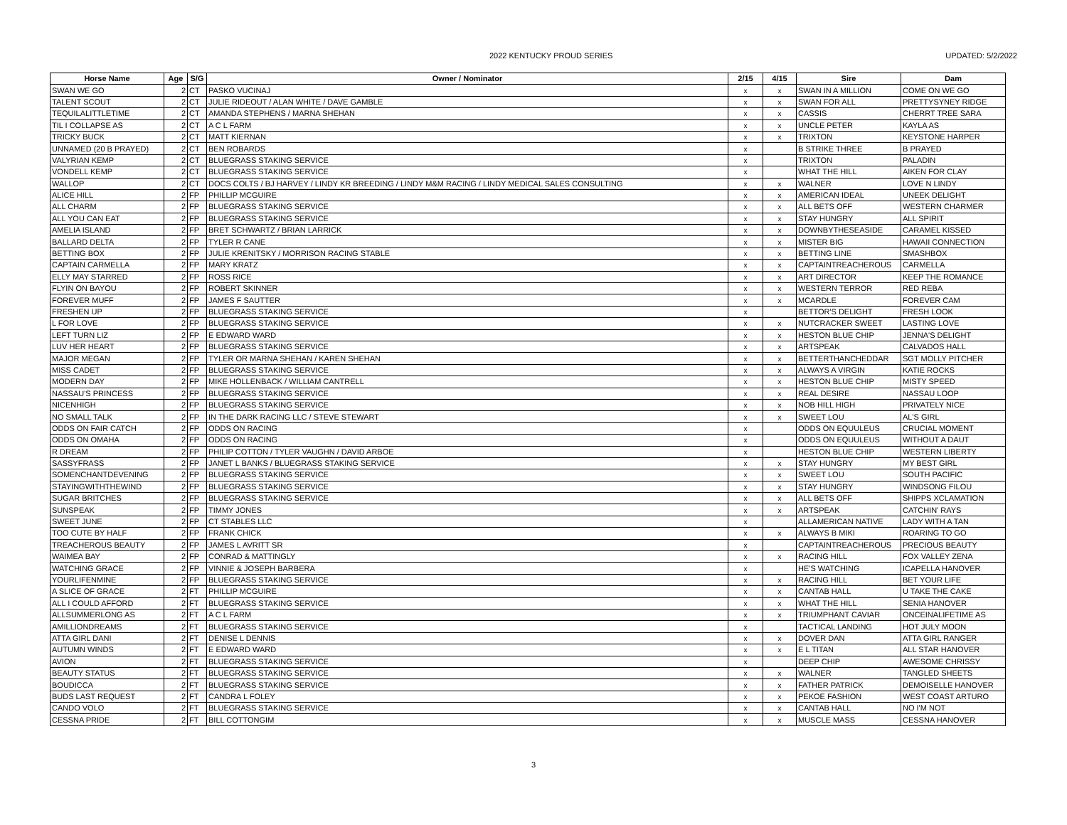2022 KENTUCKY PROUD SERIES UPDATED: 5/2/2022
| Horse Name | Age | S/G | Owner / Nominator | 2/15 | 4/15 | Sire | Dam |
| --- | --- | --- | --- | --- | --- | --- | --- |
| SWAN WE GO | 2 | CT | PASKO VUCINAJ | x | x | SWAN IN A MILLION | COME ON WE GO |
| TALENT SCOUT | 2 | CT | JULIE RIDEOUT / ALAN WHITE / DAVE GAMBLE | x | x | SWAN FOR ALL | PRETTYSYNEY RIDGE |
| TEQUILALITTLETIME | 2 | CT | AMANDA STEPHENS / MARNA SHEHAN | x | x | CASSIS | CHERRT TREE SARA |
| TIL I COLLAPSE AS | 2 | CT | A C L FARM | x | x | UNCLE PETER | KAYLA AS |
| TRICKY BUCK | 2 | CT | MATT KIERNAN | x | x | TRIXTON | KEYSTONE HARPER |
| UNNAMED (20 B PRAYED) | 2 | CT | BEN ROBARDS | x | | B STRIKE THREE | B PRAYED |
| VALYRIAN KEMP | 2 | CT | BLUEGRASS STAKING SERVICE | x | | TRIXTON | PALADIN |
| VONDELL KEMP | 2 | CT | BLUEGRASS STAKING SERVICE | x | | WHAT THE HILL | AIKEN FOR CLAY |
| WALLOP | 2 | CT | DOCS COLTS / BJ HARVEY / LINDY KR BREEDING / LINDY M&M RACING / LINDY MEDICAL SALES CONSULTING | x | x | WALNER | LOVE N LINDY |
| ALICE HILL | 2 | FP | PHILLIP MCGUIRE | x | x | AMERICAN IDEAL | UNEEK DELIGHT |
| ALL CHARM | 2 | FP | BLUEGRASS STAKING SERVICE | x | x | ALL BETS OFF | WESTERN CHARMER |
| ALL YOU CAN EAT | 2 | FP | BLUEGRASS STAKING SERVICE | x | x | STAY HUNGRY | ALL SPIRIT |
| AMELIA ISLAND | 2 | FP | BRET SCHWARTZ / BRIAN LARRICK | x | x | DOWNBYTHESEASIDE | CARAMEL KISSED |
| BALLARD DELTA | 2 | FP | TYLER R CANE | x | x | MISTER BIG | HAWAII CONNECTION |
| BETTING BOX | 2 | FP | JULIE KRENITSKY / MORRISON RACING STABLE | x | x | BETTING LINE | SMASHBOX |
| CAPTAIN CARMELLA | 2 | FP | MARY KRATZ | x | x | CAPTAINTREACHEROUS | CARMELLA |
| ELLY MAY STARRED | 2 | FP | ROSS RICE | x | x | ART DIRECTOR | KEEP THE ROMANCE |
| FLYIN ON BAYOU | 2 | FP | ROBERT SKINNER | x | x | WESTERN TERROR | RED REBA |
| FOREVER MUFF | 2 | FP | JAMES F SAUTTER | x | x | MCARDLE | FOREVER CAM |
| FRESHEN UP | 2 | FP | BLUEGRASS STAKING SERVICE | x | | BETTOR'S DELIGHT | FRESH LOOK |
| L FOR LOVE | 2 | FP | BLUEGRASS STAKING SERVICE | x | x | NUTCRACKER SWEET | LASTING LOVE |
| LEFT TURN LIZ | 2 | FP | E EDWARD WARD | x | x | HESTON BLUE CHIP | JENNA'S DELIGHT |
| LUV HER HEART | 2 | FP | BLUEGRASS STAKING SERVICE | x | x | ARTSPEAK | CALVADOS HALL |
| MAJOR MEGAN | 2 | FP | TYLER OR MARNA SHEHAN / KAREN SHEHAN | x | x | BETTERTHANCHEDDAR | SGT MOLLY PITCHER |
| MISS CADET | 2 | FP | BLUEGRASS STAKING SERVICE | x | x | ALWAYS A VIRGIN | KATIE ROCKS |
| MODERN DAY | 2 | FP | MIKE HOLLENBACK / WILLIAM CANTRELL | x | x | HESTON BLUE CHIP | MISTY SPEED |
| NASSAU'S PRINCESS | 2 | FP | BLUEGRASS STAKING SERVICE | x | x | REAL DESIRE | NASSAU LOOP |
| NICENHIGH | 2 | FP | BLUEGRASS STAKING SERVICE | x | x | NOB HILL HIGH | PRIVATELY NICE |
| NO SMALL TALK | 2 | FP | IN THE DARK RACING LLC / STEVE STEWART | x | x | SWEET LOU | AL'S GIRL |
| ODDS ON FAIR CATCH | 2 | FP | ODDS ON RACING | x | | ODDS ON EQUULEUS | CRUCIAL MOMENT |
| ODDS ON OMAHA | 2 | FP | ODDS ON RACING | x | | ODDS ON EQUULEUS | WITHOUT A DAUT |
| R DREAM | 2 | FP | PHILIP COTTON / TYLER VAUGHN / DAVID ARBOE | x | | HESTON BLUE CHIP | WESTERN LIBERTY |
| SASSYFRASS | 2 | FP | JANET L BANKS / BLUEGRASS STAKING SERVICE | x | x | STAY HUNGRY | MY BEST GIRL |
| SOMENCHANTDEVENING | 2 | FP | BLUEGRASS STAKING SERVICE | x | x | SWEET LOU | SOUTH PACIFIC |
| STAYINGWITHTHEWIND | 2 | FP | BLUEGRASS STAKING SERVICE | x | x | STAY HUNGRY | WINDSONG FILOU |
| SUGAR BRITCHES | 2 | FP | BLUEGRASS STAKING SERVICE | x | x | ALL BETS OFF | SHIPPS XCLAMATION |
| SUNSPEAK | 2 | FP | TIMMY JONES | x | x | ARTSPEAK | CATCHIN' RAYS |
| SWEET JUNE | 2 | FP | CT STABLES LLC | x | | ALLAMERICAN NATIVE | LADY WITH A TAN |
| TOO CUTE BY HALF | 2 | FP | FRANK CHICK | x | x | ALWAYS B MIKI | ROARING TO GO |
| TREACHEROUS BEAUTY | 2 | FP | JAMES L AVRITT SR | x | | CAPTAINTREACHEROUS | PRECIOUS BEAUTY |
| WAIMEA BAY | 2 | FP | CONRAD & MATTINGLY | x | x | RACING HILL | FOX VALLEY ZENA |
| WATCHING GRACE | 2 | FP | VINNIE & JOSEPH BARBERA | x | | HE'S WATCHING | ICAPELLA HANOVER |
| YOURLIFENMINE | 2 | FP | BLUEGRASS STAKING SERVICE | x | x | RACING HILL | BET YOUR LIFE |
| A SLICE OF GRACE | 2 | FT | PHILLIP MCGUIRE | x | x | CANTAB HALL | U TAKE THE CAKE |
| ALL I COULD AFFORD | 2 | FT | BLUEGRASS STAKING SERVICE | x | x | WHAT THE HILL | SENIA HANOVER |
| ALLSUMMERLONG AS | 2 | FT | A C L FARM | x | x | TRIUMPHANT CAVIAR | ONCEINALIFETIME AS |
| AMILLIONDREAMS | 2 | FT | BLUEGRASS STAKING SERVICE | x | | TACTICAL LANDING | HOT JULY MOON |
| ATTA GIRL DANI | 2 | FT | DENISE L DENNIS | x | x | DOVER DAN | ATTA GIRL RANGER |
| AUTUMN WINDS | 2 | FT | E EDWARD WARD | x | x | E L TITAN | ALL STAR HANOVER |
| AVION | 2 | FT | BLUEGRASS STAKING SERVICE | x | | DEEP CHIP | AWESOME CHRISSY |
| BEAUTY STATUS | 2 | FT | BLUEGRASS STAKING SERVICE | x | x | WALNER | TANGLED SHEETS |
| BOUDICCA | 2 | FT | BLUEGRASS STAKING SERVICE | x | x | FATHER PATRICK | DEMOISELLE HANOVER |
| BUDS LAST REQUEST | 2 | FT | CANDRA L FOLEY | x | x | PEKOE FASHION | WEST COAST ARTURO |
| CANDO VOLO | 2 | FT | BLUEGRASS STAKING SERVICE | x | x | CANTAB HALL | NO I'M NOT |
| CESSNA PRIDE | 2 | FT | BILL COTTONGIM | x | x | MUSCLE MASS | CESSNA HANOVER |
3